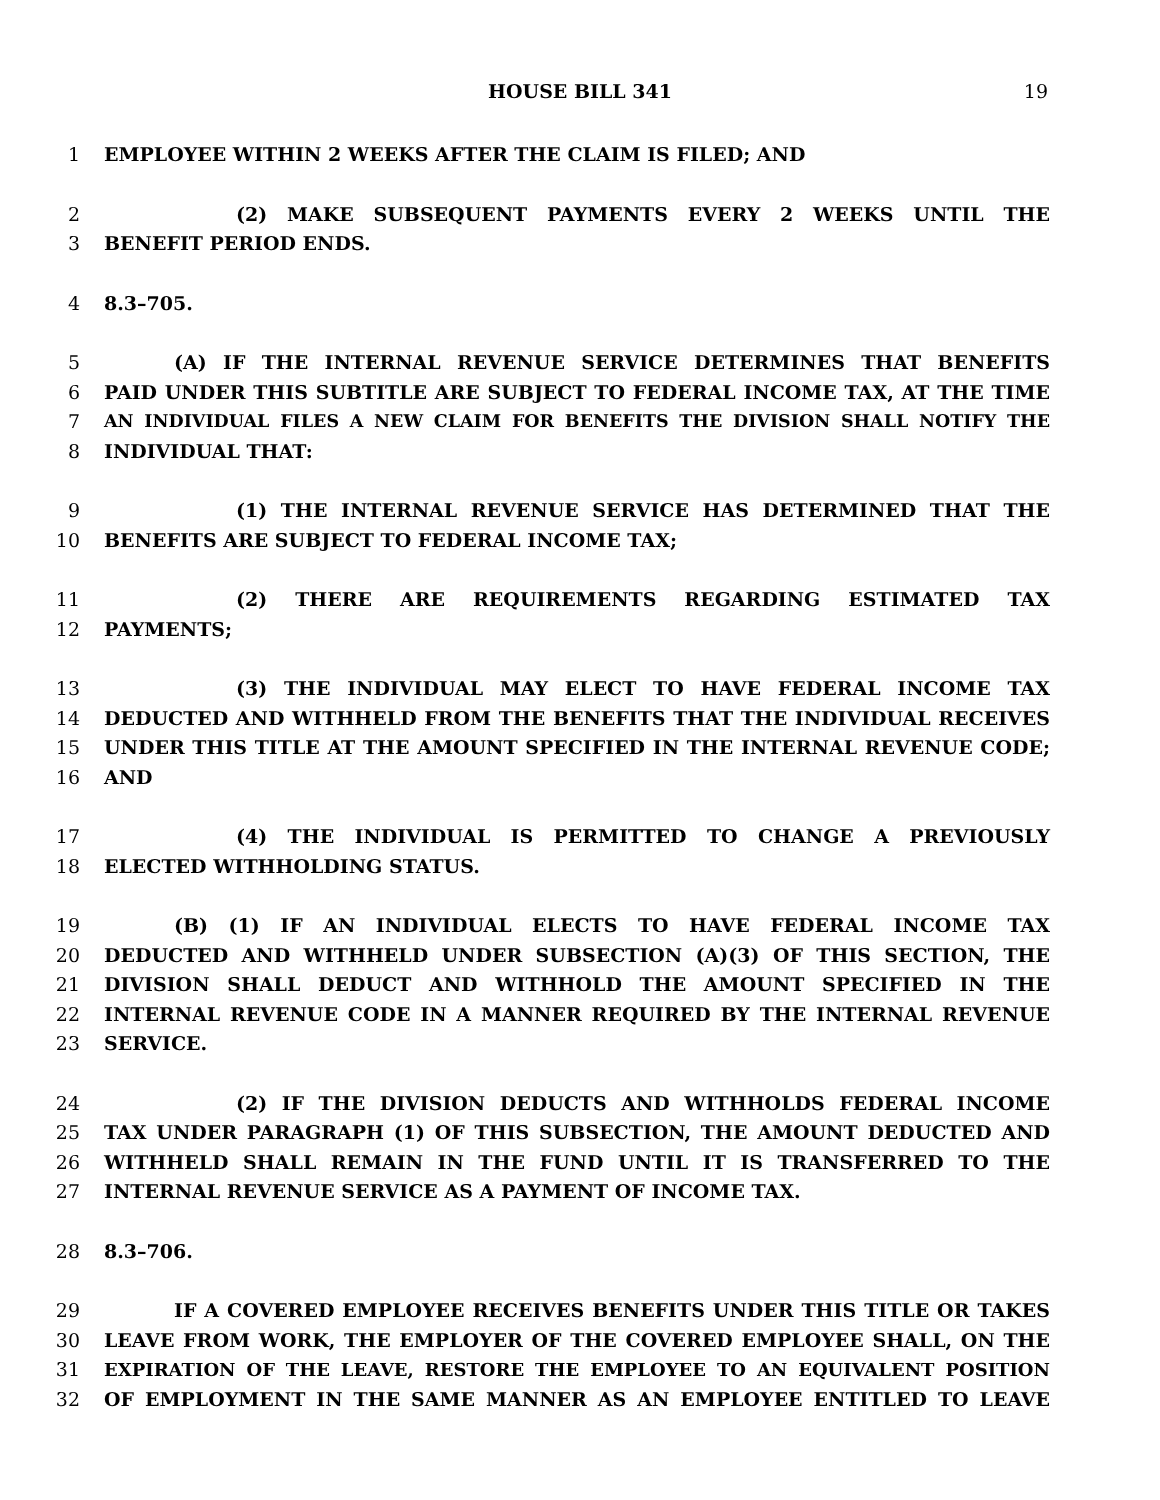HOUSE BILL 341 19
1 EMPLOYEE WITHIN 2 WEEKS AFTER THE CLAIM IS FILED; AND
2 (2) MAKE SUBSEQUENT PAYMENTS EVERY 2 WEEKS UNTIL THE
3 BENEFIT PERIOD ENDS.
4 8.3–705.
5 (A) IF THE INTERNAL REVENUE SERVICE DETERMINES THAT BENEFITS
6 PAID UNDER THIS SUBTITLE ARE SUBJECT TO FEDERAL INCOME TAX, AT THE TIME
7 AN INDIVIDUAL FILES A NEW CLAIM FOR BENEFITS THE DIVISION SHALL NOTIFY THE
8 INDIVIDUAL THAT:
9 (1) THE INTERNAL REVENUE SERVICE HAS DETERMINED THAT THE
10 BENEFITS ARE SUBJECT TO FEDERAL INCOME TAX;
11 (2) THERE ARE REQUIREMENTS REGARDING ESTIMATED TAX
12 PAYMENTS;
13 (3) THE INDIVIDUAL MAY ELECT TO HAVE FEDERAL INCOME TAX
14 DEDUCTED AND WITHHELD FROM THE BENEFITS THAT THE INDIVIDUAL RECEIVES
15 UNDER THIS TITLE AT THE AMOUNT SPECIFIED IN THE INTERNAL REVENUE CODE;
16 AND
17 (4) THE INDIVIDUAL IS PERMITTED TO CHANGE A PREVIOUSLY
18 ELECTED WITHHOLDING STATUS.
19 (B) (1) IF AN INDIVIDUAL ELECTS TO HAVE FEDERAL INCOME TAX
20 DEDUCTED AND WITHHELD UNDER SUBSECTION (A)(3) OF THIS SECTION, THE
21 DIVISION SHALL DEDUCT AND WITHHOLD THE AMOUNT SPECIFIED IN THE
22 INTERNAL REVENUE CODE IN A MANNER REQUIRED BY THE INTERNAL REVENUE
23 SERVICE.
24 (2) IF THE DIVISION DEDUCTS AND WITHHOLDS FEDERAL INCOME
25 TAX UNDER PARAGRAPH (1) OF THIS SUBSECTION, THE AMOUNT DEDUCTED AND
26 WITHHELD SHALL REMAIN IN THE FUND UNTIL IT IS TRANSFERRED TO THE
27 INTERNAL REVENUE SERVICE AS A PAYMENT OF INCOME TAX.
28 8.3–706.
29 IF A COVERED EMPLOYEE RECEIVES BENEFITS UNDER THIS TITLE OR TAKES
30 LEAVE FROM WORK, THE EMPLOYER OF THE COVERED EMPLOYEE SHALL, ON THE
31 EXPIRATION OF THE LEAVE, RESTORE THE EMPLOYEE TO AN EQUIVALENT POSITION
32 OF EMPLOYMENT IN THE SAME MANNER AS AN EMPLOYEE ENTITLED TO LEAVE